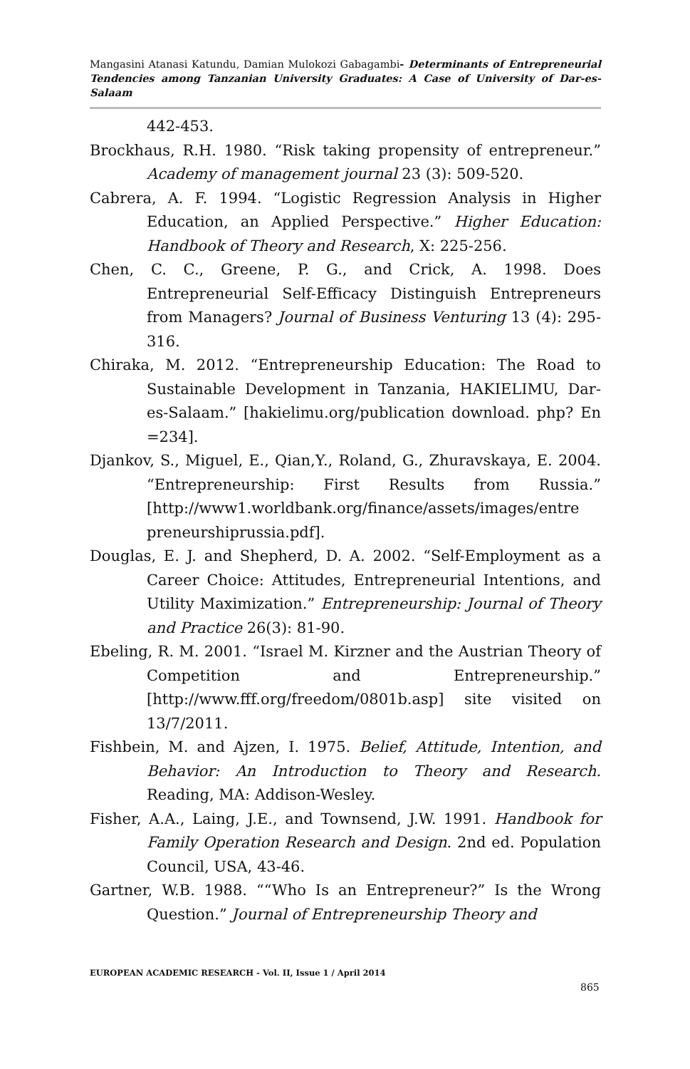Mangasini Atanasi Katundu, Damian Mulokozi Gabagambi- Determinants of Entrepreneurial Tendencies among Tanzanian University Graduates: A Case of University of Dar-es-Salaam
442-453.
Brockhaus, R.H. 1980. “Risk taking propensity of entrepreneur.” Academy of management journal 23 (3): 509-520.
Cabrera, A. F. 1994. “Logistic Regression Analysis in Higher Education, an Applied Perspective.” Higher Education: Handbook of Theory and Research, X: 225-256.
Chen, C. C., Greene, P. G., and Crick, A. 1998. Does Entrepreneurial Self-Efficacy Distinguish Entrepreneurs from Managers? Journal of Business Venturing 13 (4): 295-316.
Chiraka, M. 2012. “Entrepreneurship Education: The Road to Sustainable Development in Tanzania, HAKIELIMU, Dar- es-Salaam.” [hakielimu.org/publication download. php? En =234].
Djankov, S., Miguel, E., Qian,Y., Roland, G., Zhuravskaya, E. 2004. “Entrepreneurship: First Results from Russia.” [http://www1.worldbank.org/finance/assets/images/entre preneurshiprussia.pdf].
Douglas, E. J. and Shepherd, D. A. 2002. “Self-Employment as a Career Choice: Attitudes, Entrepreneurial Intentions, and Utility Maximization.” Entrepreneurship: Journal of Theory and Practice 26(3): 81-90.
Ebeling, R. M. 2001. “Israel M. Kirzner and the Austrian Theory of Competition and Entrepreneurship.” [http://www.fff.org/freedom/0801b.asp] site visited on 13/7/2011.
Fishbein, M. and Ajzen, I. 1975. Belief, Attitude, Intention, and Behavior: An Introduction to Theory and Research. Reading, MA: Addison-Wesley.
Fisher, A.A., Laing, J.E., and Townsend, J.W. 1991. Handbook for Family Operation Research and Design. 2nd ed. Population Council, USA, 43-46.
Gartner, W.B. 1988. ““Who Is an Entrepreneur?” Is the Wrong Question.” Journal of Entrepreneurship Theory and
EUROPEAN ACADEMIC RESEARCH - Vol. II, Issue 1 / April 2014
865